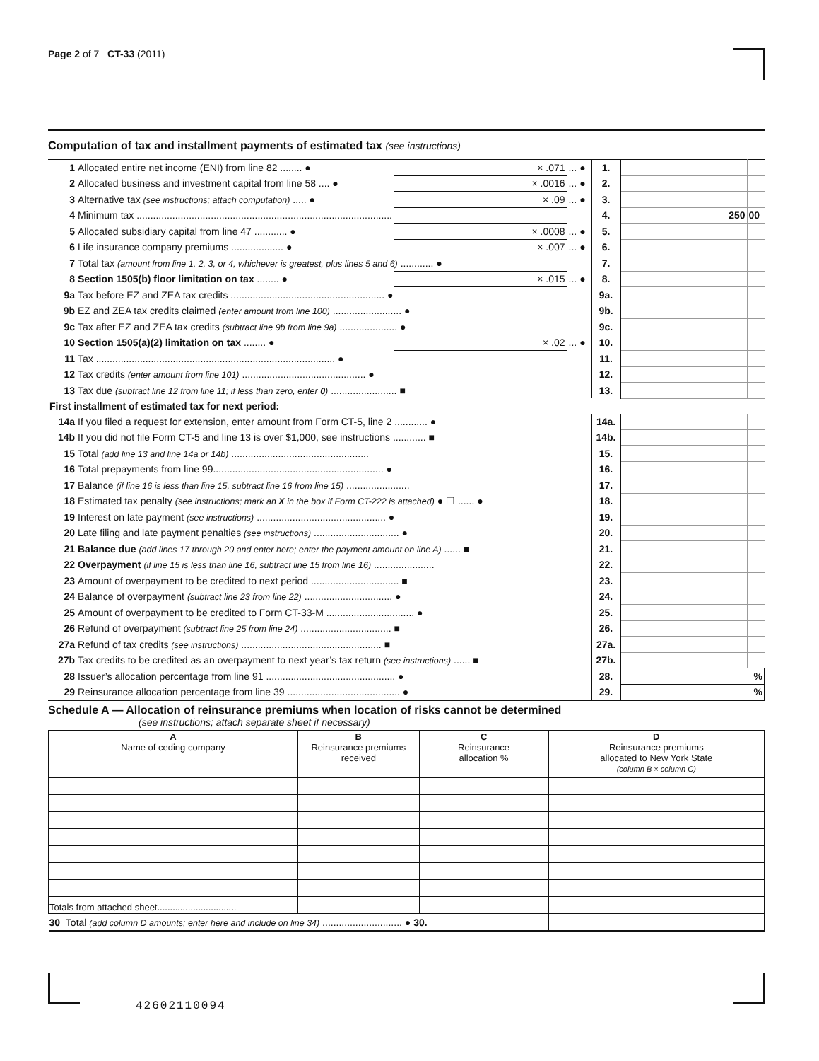Page 2 of 7 CT-33 (2011)
Computation of tax and installment payments of estimated tax (see instructions)
| 1 | Allocated entire net income (ENI) from line 82 ........ ● | × .071 | ... ● | 1. | | |
| 2 | Allocated business and investment capital from line 58 .... ● | × .0016 | ... ● | 2. | | |
| 3 | Alternative tax (see instructions; attach computation) ..... ● | × .09 | ... ● | 3. | | |
| 4 | Minimum tax ............................................................................................. | | | 4. | 250 | 00 |
| 5 | Allocated subsidiary capital from line 47 ............ ● | × .0008 | ... ● | 5. | | |
| 6 | Life insurance company premiums ................... ● | × .007 | ... ● | 6. | | |
| 7 | Total tax (amount from line 1, 2, 3, or 4, whichever is greatest, plus lines 5 and 6) ............ ● | | | 7. | | |
| 8 | Section 1505(b) floor limitation on tax ........ ● | × .015 | ... ● | 8. | | |
| 9a | Tax before EZ and ZEA tax credits ........................................................ ● | | | 9a. | | |
| 9b | EZ and ZEA tax credits claimed (enter amount from line 100) ......................... ● | | | 9b. | | |
| 9c | Tax after EZ and ZEA tax credits (subtract line 9b from line 9a) ..................... ● | | | 9c. | | |
| 10 | Section 1505(a)(2) limitation on tax ........ ● | × .02 | ... ● | 10. | | |
| 11 | Tax ....................................................................................... ● | | | 11. | | |
| 12 | Tax credits (enter amount from line 101) ............................................. ● | | | 12. | | |
| 13 | Tax due (subtract line 12 from line 11; if less than zero, enter 0 ) ........................ ■ | | | 13. | | |
| First installment of estimated tax for next period: | | | | | | |
| 14a | If you filed a request for extension, enter amount from Form CT-5, line 2 ............ ● | | | 14a. | | |
| 14b | If you did not file Form CT-5 and line 13 is over $1,000, see instructions ............ ■ | | | 14b. | | |
| 15 | Total (add line 13 and line 14a or 14b) .................................................. | | | 15. | | |
| 16 | Total prepayments from line 99.............................................................. ● | | | 16. | | |
| 17 | Balance (if line 16 is less than line 15, subtract line 16 from line 15) ....................... | | | 17. | | |
| 18 | Estimated tax penalty (see instructions; mark an X in the box if Form CT-222 is attached) ● ☐ ...... ● | | | 18. | | |
| 19 | Interest on late payment (see instructions) ............................................... ● | | | 19. | | |
| 20 | Late filing and late payment penalties (see instructions) ............................... ● | | | 20. | | |
| 21 | Balance due (add lines 17 through 20 and enter here; enter the payment amount on line A) ...... ■ | | | 21. | | |
| 22 | Overpayment (if line 15 is less than line 16, subtract line 15 from line 16) ...................... | | | 22. | | |
| 23 | Amount of overpayment to be credited to next period ................................ ■ | | | 23. | | |
| 24 | Balance of overpayment (subtract line 23 from line 22) ................................ ● | | | 24. | | |
| 25 | Amount of overpayment to be credited to Form CT-33-M ................................ ● | | | 25. | | |
| 26 | Refund of overpayment (subtract line 25 from line 24) ................................. ■ | | | 26. | | |
| 27a | Refund of tax credits (see instructions) ................................................... ■ | | | 27a. | | |
| 27b | Tax credits to be credited as an overpayment to next year’s tax return (see instructions) ...... ■ | | | 27b. | | |
| 28 | Issuer’s allocation percentage from line 91 ............................................... ● | | | 28. | % | |
| 29 | Reinsurance allocation percentage from line 39 ......................................... ● | | | 29. | % | |
Schedule A — Allocation of reinsurance premiums when location of risks cannot be determined
(see instructions; attach separate sheet if necessary)
| A Name of ceding company | B Reinsurance premiums received | | C Reinsurance allocation % | D Reinsurance premiums allocated to New York State (column B × column C) | |
| --- | --- | --- | --- | --- | --- |
| Totals from attached sheet............................... | | | | | |
| 30 Total (add column D amounts; enter here and include on line 34) ............................. ● 30. | | | | | |
42602110094